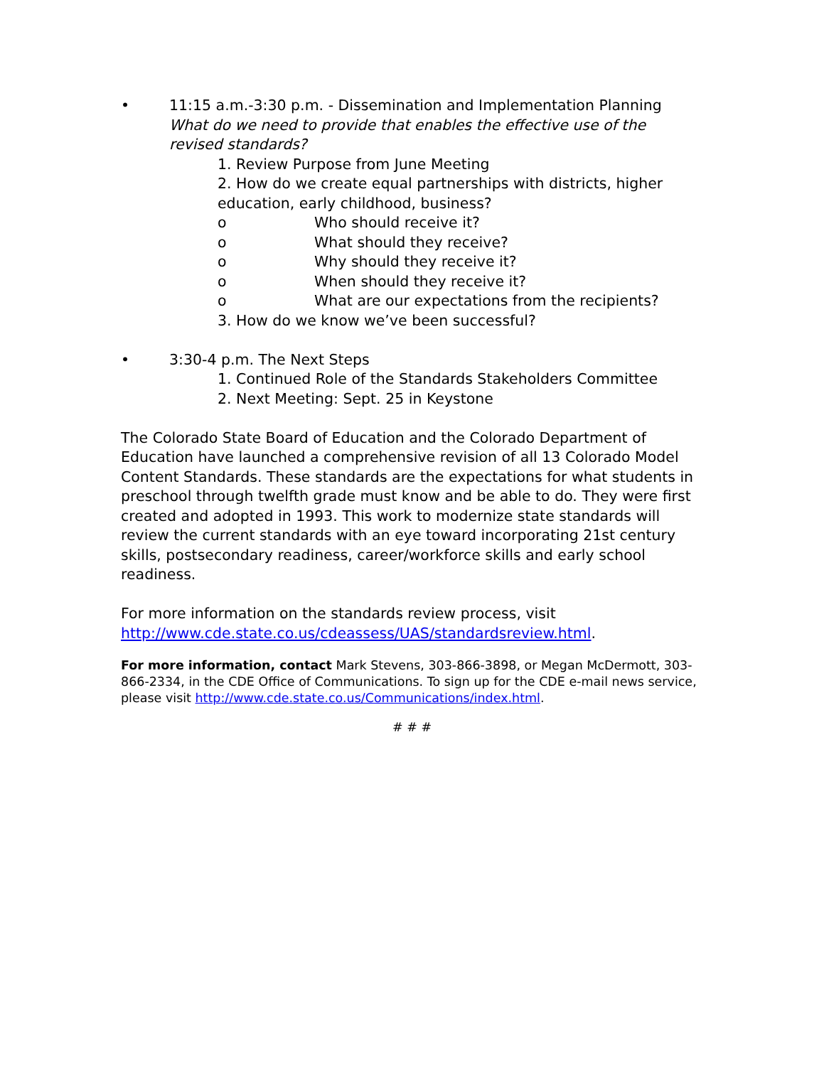• 11:15 a.m.-3:30 p.m. - Dissemination and Implementation Planning
What do we need to provide that enables the effective use of the revised standards?
1. Review Purpose from June Meeting
2. How do we create equal partnerships with districts, higher education, early childhood, business?
o Who should receive it?
o What should they receive?
o Why should they receive it?
o When should they receive it?
o What are our expectations from the recipients?
3. How do we know we’ve been successful?
• 3:30-4 p.m. The Next Steps
1. Continued Role of the Standards Stakeholders Committee
2. Next Meeting: Sept. 25 in Keystone
The Colorado State Board of Education and the Colorado Department of Education have launched a comprehensive revision of all 13 Colorado Model Content Standards. These standards are the expectations for what students in preschool through twelfth grade must know and be able to do. They were first created and adopted in 1993. This work to modernize state standards will review the current standards with an eye toward incorporating 21st century skills, postsecondary readiness, career/workforce skills and early school readiness.
For more information on the standards review process, visit http://www.cde.state.co.us/cdeassess/UAS/standardsreview.html.
For more information, contact Mark Stevens, 303-866-3898, or Megan McDermott, 303-866-2334, in the CDE Office of Communications. To sign up for the CDE e-mail news service, please visit http://www.cde.state.co.us/Communications/index.html.
# # #